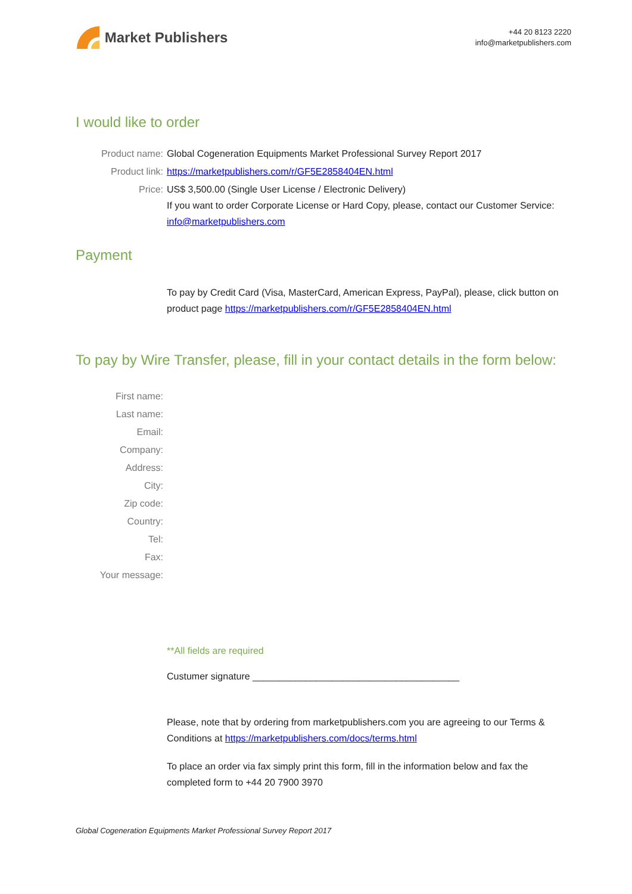Market Publishers
+44 20 8123 2220
info@marketpublishers.com
I would like to order
Product name: Global Cogeneration Equipments Market Professional Survey Report 2017
Product link: https://marketpublishers.com/r/GF5E2858404EN.html
Price: US$ 3,500.00 (Single User License / Electronic Delivery)
If you want to order Corporate License or Hard Copy, please, contact our Customer Service:
info@marketpublishers.com
Payment
To pay by Credit Card (Visa, MasterCard, American Express, PayPal), please, click button on product page https://marketpublishers.com/r/GF5E2858404EN.html
To pay by Wire Transfer, please, fill in your contact details in the form below:
First name:
Last name:
Email:
Company:
Address:
City:
Zip code:
Country:
Tel:
Fax:
Your message:
**All fields are required
Custumer signature _______________________________________
Please, note that by ordering from marketpublishers.com you are agreeing to our Terms & Conditions at https://marketpublishers.com/docs/terms.html
To place an order via fax simply print this form, fill in the information below and fax the completed form to +44 20 7900 3970
Global Cogeneration Equipments Market Professional Survey Report 2017